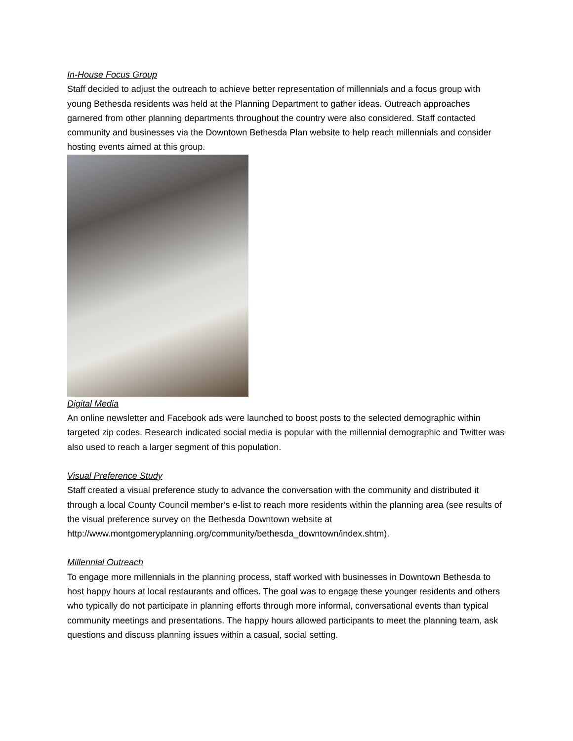In-House Focus Group
Staff decided to adjust the outreach to achieve better representation of millennials and a focus group with young Bethesda residents was held at the Planning Department to gather ideas. Outreach approaches garnered from other planning departments throughout the country were also considered. Staff contacted community and businesses via the Downtown Bethesda Plan website to help reach millennials and consider hosting events aimed at this group.
Digital Media
An online newsletter and Facebook ads were launched to boost posts to the selected demographic within targeted zip codes. Research indicated social media is popular with the millennial demographic and Twitter was also used to reach a larger segment of this population.
Visual Preference Study
Staff created a visual preference study to advance the conversation with the community and distributed it through a local County Council member’s e-list to reach more residents within the planning area (see results of the visual preference survey on the Bethesda Downtown website at http://www.montgomeryplanning.org/community/bethesda_downtown/index.shtm).
Millennial Outreach
To engage more millennials in the planning process, staff worked with businesses in Downtown Bethesda to host happy hours at local restaurants and offices. The goal was to engage these younger residents and others who typically do not participate in planning efforts through more informal, conversational events than typical community meetings and presentations. The happy hours allowed participants to meet the planning team, ask questions and discuss planning issues within a casual, social setting.